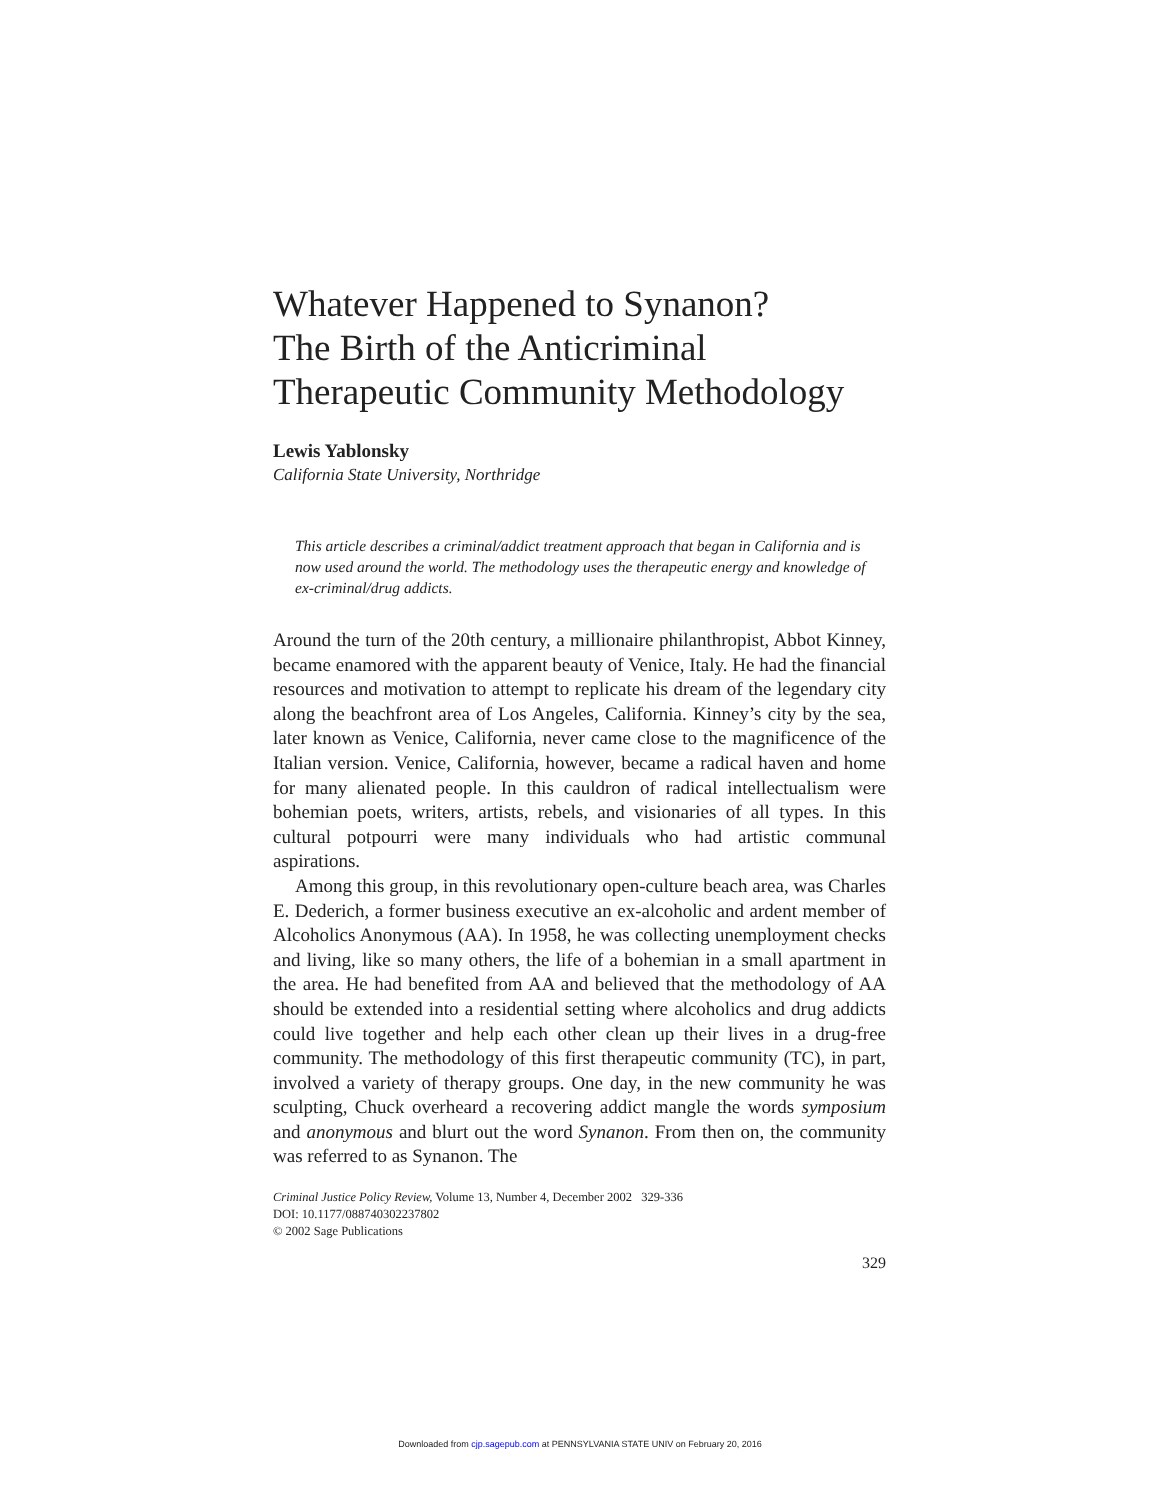Whatever Happened to Synanon?
The Birth of the Anticriminal
Therapeutic Community Methodology
Lewis Yablonsky
California State University, Northridge
This article describes a criminal/addict treatment approach that began in California and is now used around the world. The methodology uses the therapeutic energy and knowledge of ex-criminal/drug addicts.
Around the turn of the 20th century, a millionaire philanthropist, Abbot Kinney, became enamored with the apparent beauty of Venice, Italy. He had the financial resources and motivation to attempt to replicate his dream of the legendary city along the beachfront area of Los Angeles, California. Kinney’s city by the sea, later known as Venice, California, never came close to the magnificence of the Italian version. Venice, California, however, became a radical haven and home for many alienated people. In this cauldron of radical intellectualism were bohemian poets, writers, artists, rebels, and visionaries of all types. In this cultural potpourri were many individuals who had artistic communal aspirations.
Among this group, in this revolutionary open-culture beach area, was Charles E. Dederich, a former business executive an ex-alcoholic and ardent member of Alcoholics Anonymous (AA). In 1958, he was collecting unemployment checks and living, like so many others, the life of a bohemian in a small apartment in the area. He had benefited from AA and believed that the methodology of AA should be extended into a residential setting where alcoholics and drug addicts could live together and help each other clean up their lives in a drug-free community. The methodology of this first therapeutic community (TC), in part, involved a variety of therapy groups. One day, in the new community he was sculpting, Chuck overheard a recovering addict mangle the words symposium and anonymous and blurt out the word Synanon. From then on, the community was referred to as Synanon. The
Criminal Justice Policy Review, Volume 13, Number 4, December 2002 329-336
DOI: 10.1177/088740302237802
© 2002 Sage Publications
329
Downloaded from cjp.sagepub.com at PENNSYLVANIA STATE UNIV on February 20, 2016